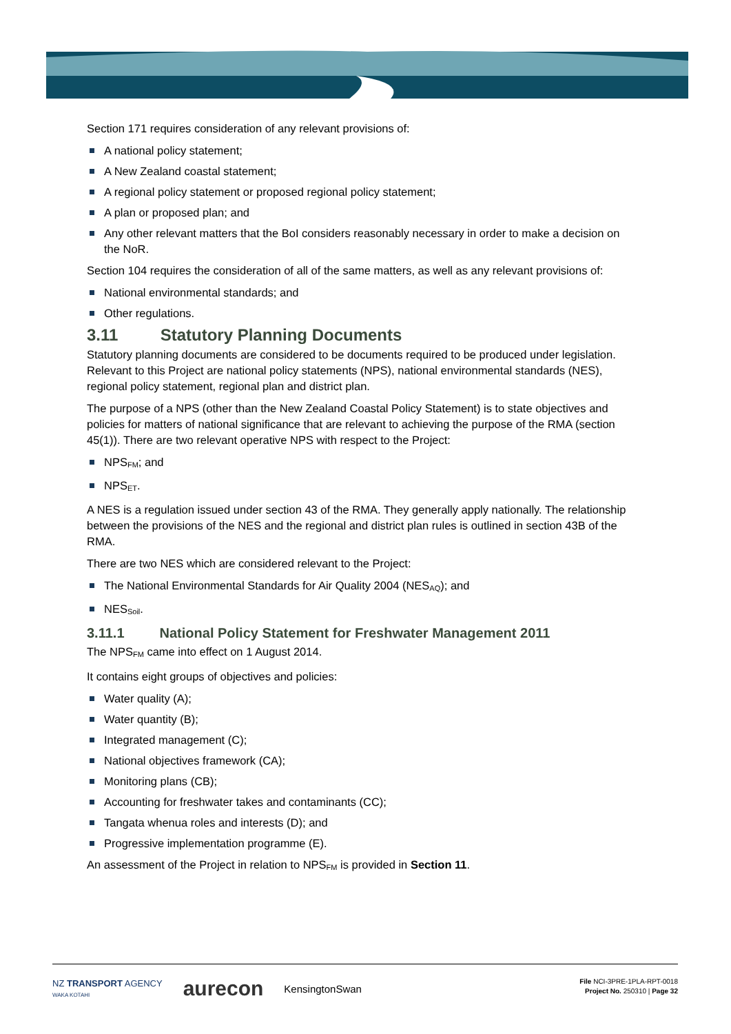Section 171 requires consideration of any relevant provisions of:
A national policy statement;
A New Zealand coastal statement;
A regional policy statement or proposed regional policy statement;
A plan or proposed plan; and
Any other relevant matters that the BoI considers reasonably necessary in order to make a decision on the NoR.
Section 104 requires the consideration of all of the same matters, as well as any relevant provisions of:
National environmental standards; and
Other regulations.
3.11 Statutory Planning Documents
Statutory planning documents are considered to be documents required to be produced under legislation. Relevant to this Project are national policy statements (NPS), national environmental standards (NES), regional policy statement, regional plan and district plan.
The purpose of a NPS (other than the New Zealand Coastal Policy Statement) is to state objectives and policies for matters of national significance that are relevant to achieving the purpose of the RMA (section 45(1)). There are two relevant operative NPS with respect to the Project:
NPS<sub>FM</sub>; and
NPS<sub>ET</sub>.
A NES is a regulation issued under section 43 of the RMA. They generally apply nationally. The relationship between the provisions of the NES and the regional and district plan rules is outlined in section 43B of the RMA.
There are two NES which are considered relevant to the Project:
The National Environmental Standards for Air Quality 2004 (NES<sub>AQ</sub>); and
NES<sub>Soil</sub>.
3.11.1 National Policy Statement for Freshwater Management 2011
The NPS<sub>FM</sub> came into effect on 1 August 2014.
It contains eight groups of objectives and policies:
Water quality (A);
Water quantity (B);
Integrated management (C);
National objectives framework (CA);
Monitoring plans (CB);
Accounting for freshwater takes and contaminants (CC);
Tangata whenua roles and interests (D); and
Progressive implementation programme (E).
An assessment of the Project in relation to NPS<sub>FM</sub> is provided in Section 11.
NZ TRANSPORT AGENCY
WAKA KOTAHI aurecon KensingtonSwan
File NCI-3PRE-1PLA-RPT-0018
Project No. 250310 | Page 32